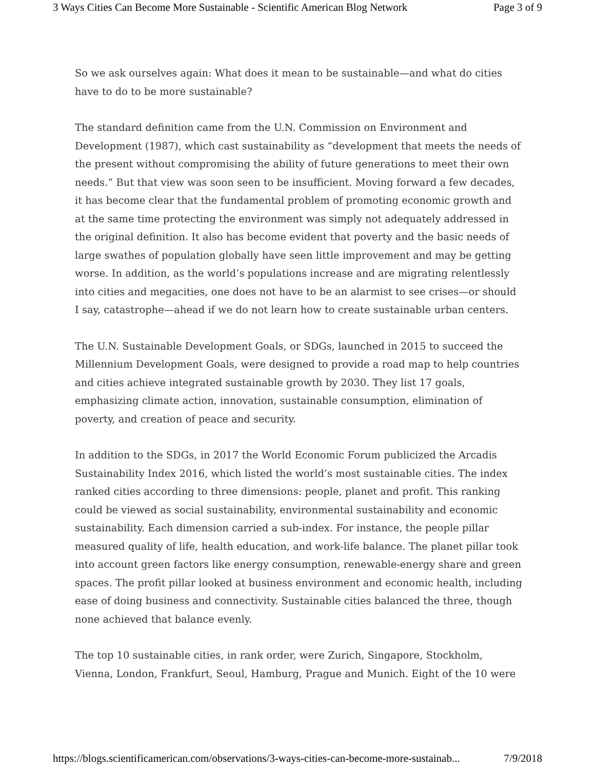3 Ways Cities Can Become More Sustainable - Scientific American Blog Network Page 3 of 9
So we ask ourselves again: What does it mean to be sustainable—and what do cities have to do to be more sustainable?
The standard definition came from the U.N. Commission on Environment and Development (1987), which cast sustainability as “development that meets the needs of the present without compromising the ability of future generations to meet their own needs.” But that view was soon seen to be insufficient. Moving forward a few decades, it has become clear that the fundamental problem of promoting economic growth and at the same time protecting the environment was simply not adequately addressed in the original definition. It also has become evident that poverty and the basic needs of large swathes of population globally have seen little improvement and may be getting worse. In addition, as the world’s populations increase and are migrating relentlessly into cities and megacities, one does not have to be an alarmist to see crises—or should I say, catastrophe—ahead if we do not learn how to create sustainable urban centers.
The U.N. Sustainable Development Goals, or SDGs, launched in 2015 to succeed the Millennium Development Goals, were designed to provide a road map to help countries and cities achieve integrated sustainable growth by 2030. They list 17 goals, emphasizing climate action, innovation, sustainable consumption, elimination of poverty, and creation of peace and security.
In addition to the SDGs, in 2017 the World Economic Forum publicized the Arcadis Sustainability Index 2016, which listed the world’s most sustainable cities. The index ranked cities according to three dimensions: people, planet and profit. This ranking could be viewed as social sustainability, environmental sustainability and economic sustainability. Each dimension carried a sub-index. For instance, the people pillar measured quality of life, health education, and work-life balance. The planet pillar took into account green factors like energy consumption, renewable-energy share and green spaces. The profit pillar looked at business environment and economic health, including ease of doing business and connectivity. Sustainable cities balanced the three, though none achieved that balance evenly.
The top 10 sustainable cities, in rank order, were Zurich, Singapore, Stockholm, Vienna, London, Frankfurt, Seoul, Hamburg, Prague and Munich. Eight of the 10 were
https://blogs.scientificamerican.com/observations/3-ways-cities-can-become-more-sustainab... 7/9/2018